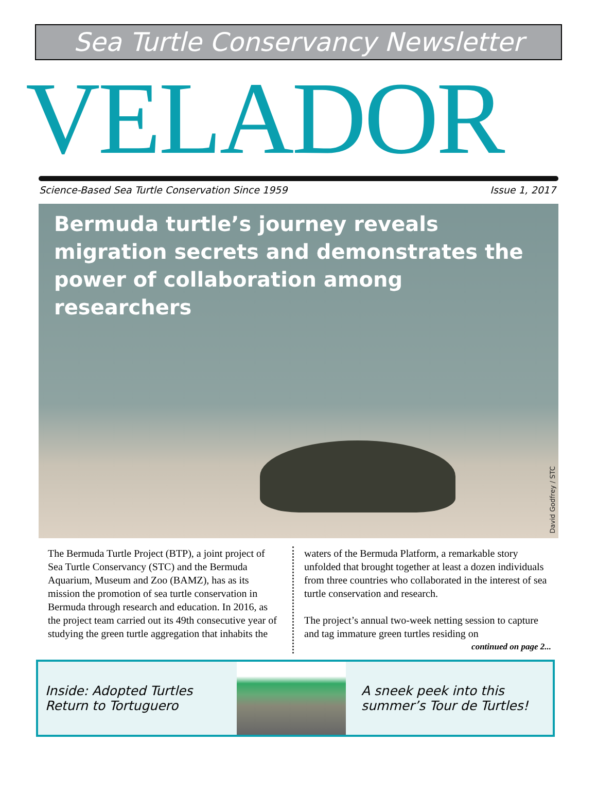Sea Turtle Conservancy Newsletter
VELADOR
Science-Based Sea Turtle Conservation Since 1959 Issue 1, 2017
Bermuda turtle’s journey reveals migration secrets and demonstrates the power of collaboration among researchers
David Godfrey / STC
The Bermuda Turtle Project (BTP), a joint project of Sea Turtle Conservancy (STC) and the Bermuda Aquarium, Museum and Zoo (BAMZ), has as its mission the promotion of sea turtle conservation in Bermuda through research and education. In 2016, as the project team carried out its 49th consecutive year of studying the green turtle aggregation that inhabits the
waters of the Bermuda Platform, a remarkable story unfolded that brought together at least a dozen individuals from three countries who collaborated in the interest of sea turtle conservation and research.
The project’s annual two-week netting session to capture and tag immature green turtles residing on
continued on page 2...
Inside: Adopted Turtles Return to Tortuguero
A sneek peek into this summer’s Tour de Turtles!